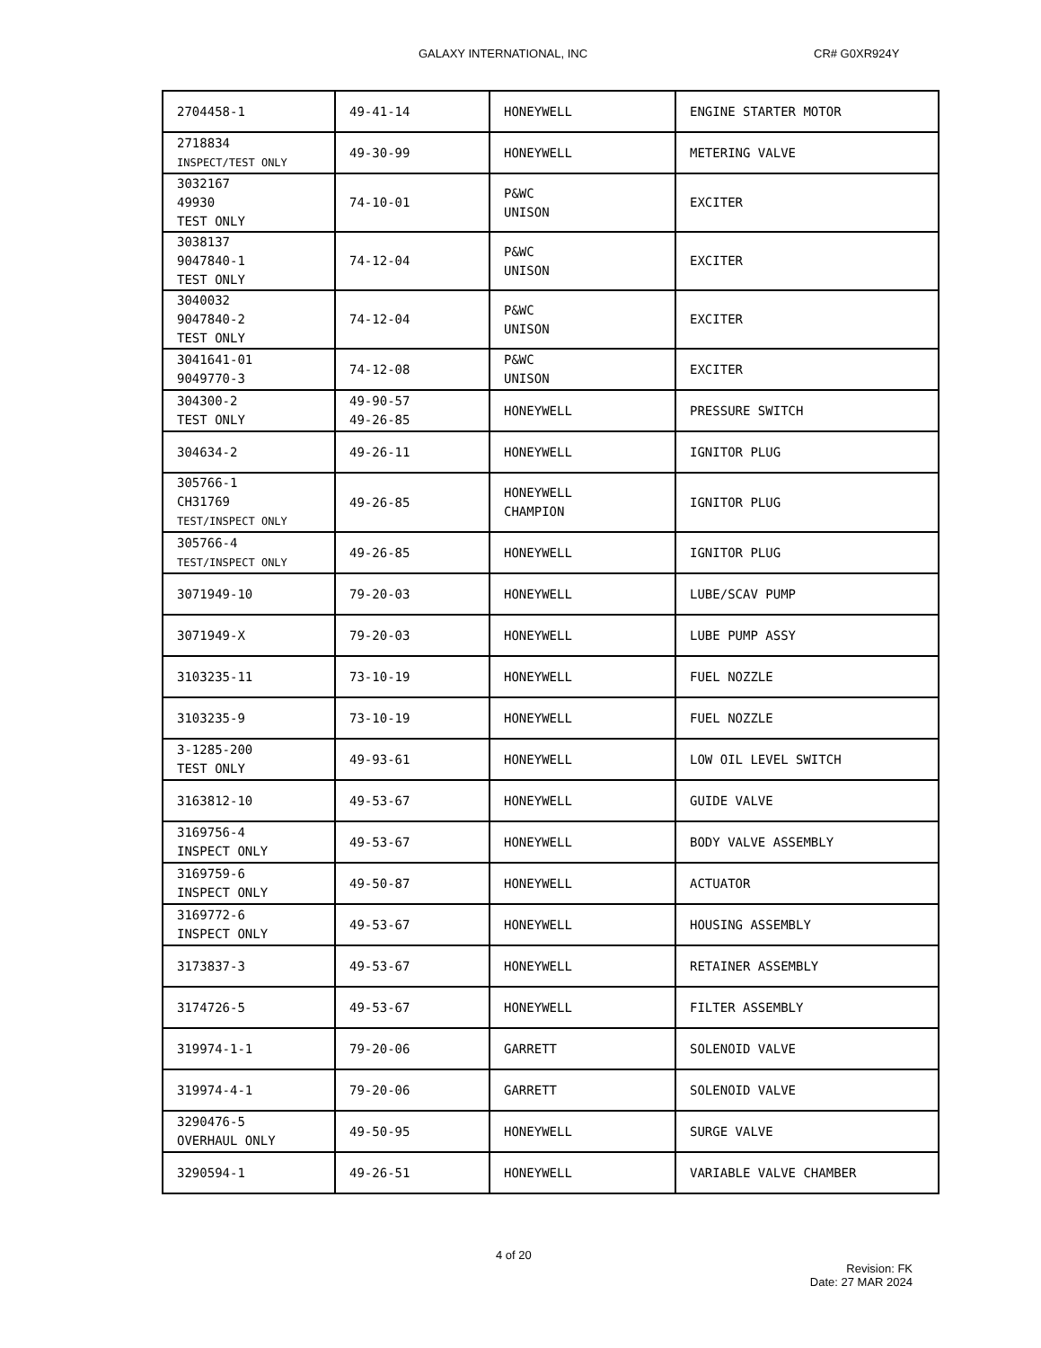GALAXY INTERNATIONAL, INC CR# G0XR924Y
| 2704458-1 | 49-41-14 | HONEYWELL | ENGINE STARTER MOTOR |
| 2718834 INSPECT/TEST ONLY | 49-30-99 | HONEYWELL | METERING VALVE |
| 3032167 49930 TEST ONLY | 74-10-01 | P&WC UNISON | EXCITER |
| 3038137 9047840-1 TEST ONLY | 74-12-04 | P&WC UNISON | EXCITER |
| 3040032 9047840-2 TEST ONLY | 74-12-04 | P&WC UNISON | EXCITER |
| 3041641-01 9049770-3 | 74-12-08 | P&WC UNISON | EXCITER |
| 304300-2 TEST ONLY | 49-90-57 49-26-85 | HONEYWELL | PRESSURE SWITCH |
| 304634-2 | 49-26-11 | HONEYWELL | IGNITOR PLUG |
| 305766-1 CH31769 TEST/INSPECT ONLY | 49-26-85 | HONEYWELL CHAMPION | IGNITOR PLUG |
| 305766-4 TEST/INSPECT ONLY | 49-26-85 | HONEYWELL | IGNITOR PLUG |
| 3071949-10 | 79-20-03 | HONEYWELL | LUBE/SCAV PUMP |
| 3071949-X | 79-20-03 | HONEYWELL | LUBE PUMP ASSY |
| 3103235-11 | 73-10-19 | HONEYWELL | FUEL NOZZLE |
| 3103235-9 | 73-10-19 | HONEYWELL | FUEL NOZZLE |
| 3-1285-200 TEST ONLY | 49-93-61 | HONEYWELL | LOW OIL LEVEL SWITCH |
| 3163812-10 | 49-53-67 | HONEYWELL | GUIDE VALVE |
| 3169756-4 INSPECT ONLY | 49-53-67 | HONEYWELL | BODY VALVE ASSEMBLY |
| 3169759-6 INSPECT ONLY | 49-50-87 | HONEYWELL | ACTUATOR |
| 3169772-6 INSPECT ONLY | 49-53-67 | HONEYWELL | HOUSING ASSEMBLY |
| 3173837-3 | 49-53-67 | HONEYWELL | RETAINER ASSEMBLY |
| 3174726-5 | 49-53-67 | HONEYWELL | FILTER ASSEMBLY |
| 319974-1-1 | 79-20-06 | GARRETT | SOLENOID VALVE |
| 319974-4-1 | 79-20-06 | GARRETT | SOLENOID VALVE |
| 3290476-5 OVERHAUL ONLY | 49-50-95 | HONEYWELL | SURGE VALVE |
| 3290594-1 | 49-26-51 | HONEYWELL | VARIABLE VALVE CHAMBER |
4 of 20
Revision: FK
Date: 27 MAR 2024